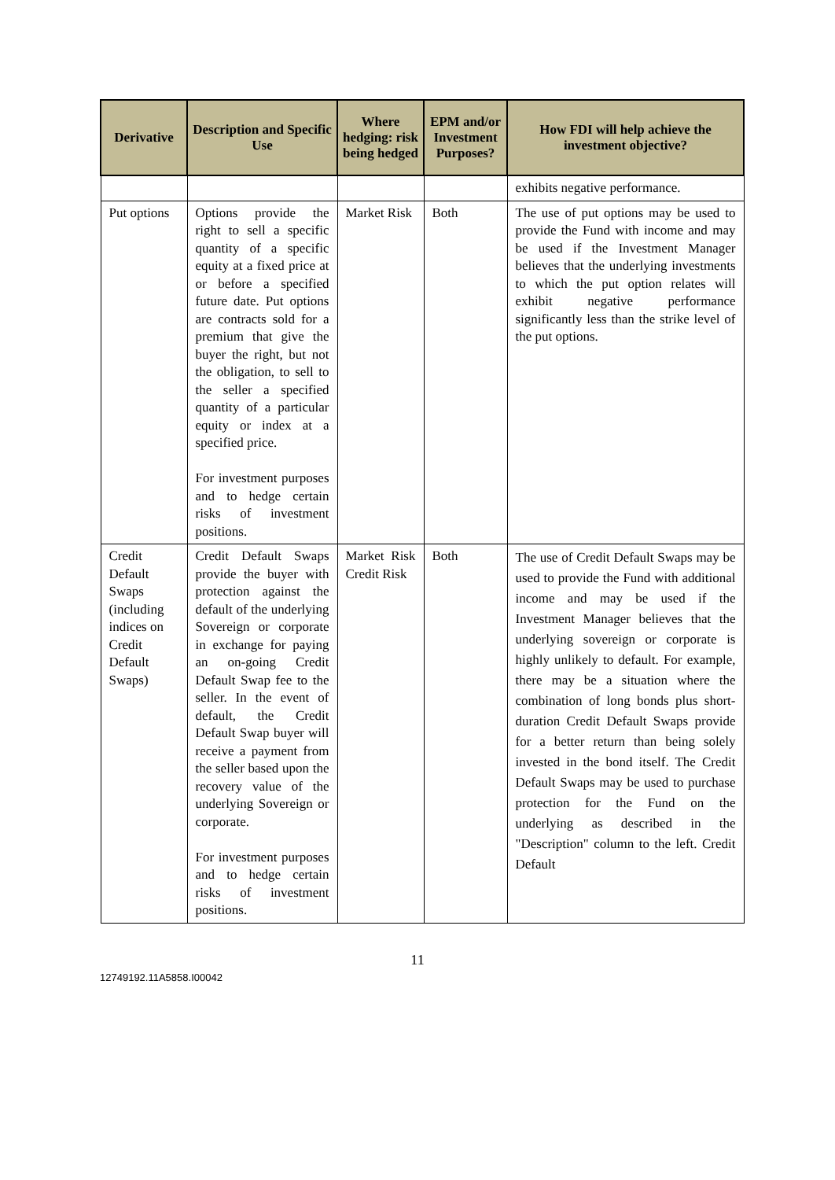| Derivative | Description and Specific Use | Where hedging: risk being hedged | EPM and/or Investment Purposes? | How FDI will help achieve the investment objective? |
| --- | --- | --- | --- | --- |
| | | | | exhibits negative performance. |
| Put options | Options provide the right to sell a specific quantity of a specific equity at a fixed price at or before a specified future date. Put options are contracts sold for a premium that give the buyer the right, but not the obligation, to sell to the seller a specified quantity of a particular equity or index at a specified price. For investment purposes and to hedge certain risks of investment positions. | Market Risk | Both | The use of put options may be used to provide the Fund with income and may be used if the Investment Manager believes that the underlying investments to which the put option relates will exhibit negative performance significantly less than the strike level of the put options. |
| Credit Default Swaps (including indices on Credit Default Swaps) | Credit Default Swaps provide the buyer with protection against the default of the underlying Sovereign or corporate in exchange for paying an on-going Credit Default Swap fee to the seller. In the event of default, the Credit Default Swap buyer will receive a payment from the seller based upon the recovery value of the underlying Sovereign or corporate. For investment purposes and to hedge certain risks of investment positions. | Market Risk Credit Risk | Both | The use of Credit Default Swaps may be used to provide the Fund with additional income and may be used if the Investment Manager believes that the underlying sovereign or corporate is highly unlikely to default. For example, there may be a situation where the combination of long bonds plus short-duration Credit Default Swaps provide for a better return than being solely invested in the bond itself. The Credit Default Swaps may be used to purchase protection for the Fund on the underlying as described in the "Description" column to the left. Credit Default |
11
12749192.11A5858.I00042